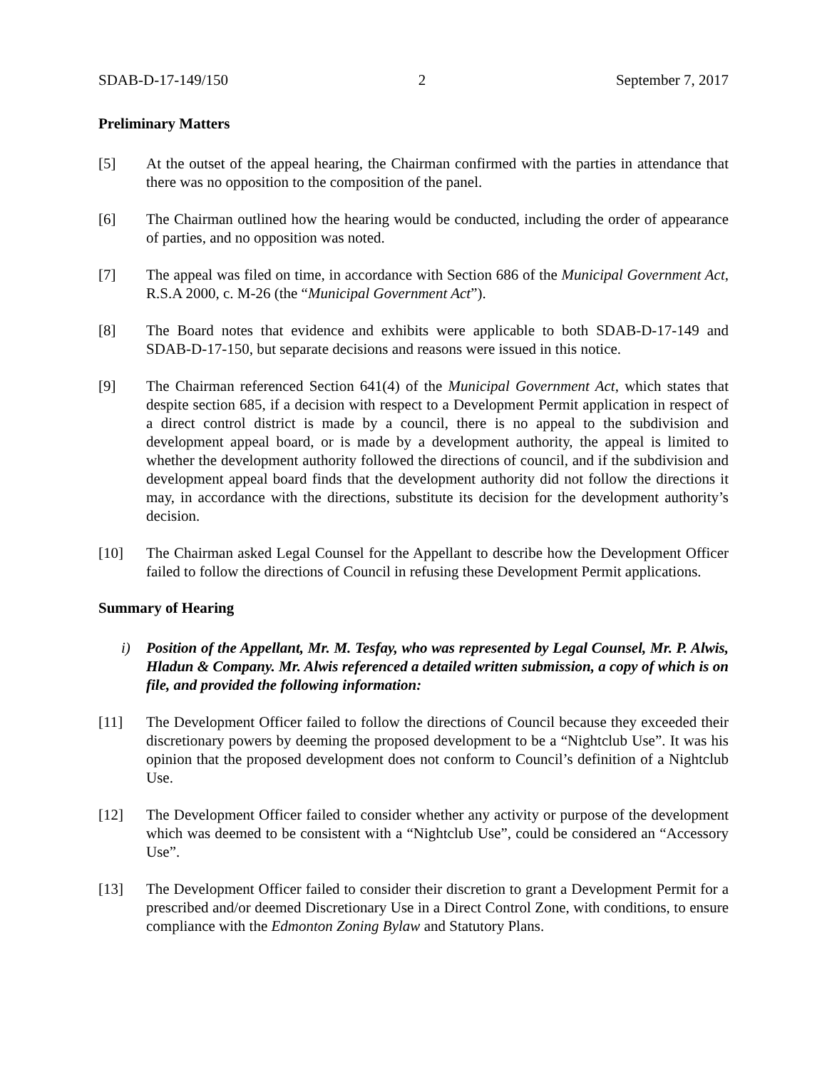SDAB-D-17-149/150 2 September 7, 2017
Preliminary Matters
[5] At the outset of the appeal hearing, the Chairman confirmed with the parties in attendance that there was no opposition to the composition of the panel.
[6] The Chairman outlined how the hearing would be conducted, including the order of appearance of parties, and no opposition was noted.
[7] The appeal was filed on time, in accordance with Section 686 of the Municipal Government Act, R.S.A 2000, c. M-26 (the “Municipal Government Act”).
[8] The Board notes that evidence and exhibits were applicable to both SDAB-D-17-149 and SDAB-D-17-150, but separate decisions and reasons were issued in this notice.
[9] The Chairman referenced Section 641(4) of the Municipal Government Act, which states that despite section 685, if a decision with respect to a Development Permit application in respect of a direct control district is made by a council, there is no appeal to the subdivision and development appeal board, or is made by a development authority, the appeal is limited to whether the development authority followed the directions of council, and if the subdivision and development appeal board finds that the development authority did not follow the directions it may, in accordance with the directions, substitute its decision for the development authority’s decision.
[10] The Chairman asked Legal Counsel for the Appellant to describe how the Development Officer failed to follow the directions of Council in refusing these Development Permit applications.
Summary of Hearing
i) Position of the Appellant, Mr. M. Tesfay, who was represented by Legal Counsel, Mr. P. Alwis, Hladun & Company. Mr. Alwis referenced a detailed written submission, a copy of which is on file, and provided the following information:
[11] The Development Officer failed to follow the directions of Council because they exceeded their discretionary powers by deeming the proposed development to be a “Nightclub Use”. It was his opinion that the proposed development does not conform to Council’s definition of a Nightclub Use.
[12] The Development Officer failed to consider whether any activity or purpose of the development which was deemed to be consistent with a “Nightclub Use”, could be considered an “Accessory Use”.
[13] The Development Officer failed to consider their discretion to grant a Development Permit for a prescribed and/or deemed Discretionary Use in a Direct Control Zone, with conditions, to ensure compliance with the Edmonton Zoning Bylaw and Statutory Plans.